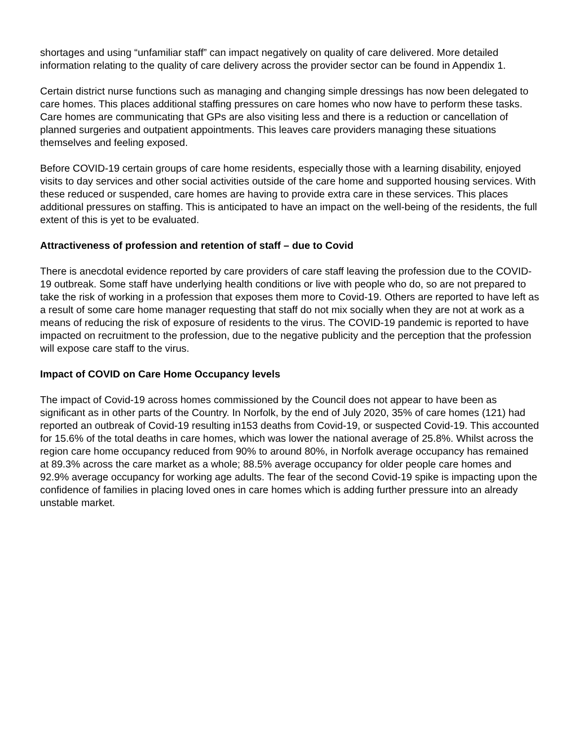shortages and using “unfamiliar staff” can impact negatively on quality of care delivered. More detailed information relating to the quality of care delivery across the provider sector can be found in Appendix 1.
Certain district nurse functions such as managing and changing simple dressings has now been delegated to care homes. This places additional staffing pressures on care homes who now have to perform these tasks. Care homes are communicating that GPs are also visiting less and there is a reduction or cancellation of planned surgeries and outpatient appointments. This leaves care providers managing these situations themselves and feeling exposed.
Before COVID-19 certain groups of care home residents, especially those with a learning disability, enjoyed visits to day services and other social activities outside of the care home and supported housing services. With these reduced or suspended, care homes are having to provide extra care in these services. This places additional pressures on staffing. This is anticipated to have an impact on the well-being of the residents, the full extent of this is yet to be evaluated.
Attractiveness of profession and retention of staff – due to Covid
There is anecdotal evidence reported by care providers of care staff leaving the profession due to the COVID-19 outbreak. Some staff have underlying health conditions or live with people who do, so are not prepared to take the risk of working in a profession that exposes them more to Covid-19. Others are reported to have left as a result of some care home manager requesting that staff do not mix socially when they are not at work as a means of reducing the risk of exposure of residents to the virus. The COVID-19 pandemic is reported to have impacted on recruitment to the profession, due to the negative publicity and the perception that the profession will expose care staff to the virus.
Impact of COVID on Care Home Occupancy levels
The impact of Covid-19 across homes commissioned by the Council does not appear to have been as significant as in other parts of the Country. In Norfolk, by the end of July 2020, 35% of care homes (121) had reported an outbreak of Covid-19 resulting in153 deaths from Covid-19, or suspected Covid-19. This accounted for 15.6% of the total deaths in care homes, which was lower the national average of 25.8%. Whilst across the region care home occupancy reduced from 90% to around 80%, in Norfolk average occupancy has remained at 89.3% across the care market as a whole; 88.5% average occupancy for older people care homes and 92.9% average occupancy for working age adults. The fear of the second Covid-19 spike is impacting upon the confidence of families in placing loved ones in care homes which is adding further pressure into an already unstable market.